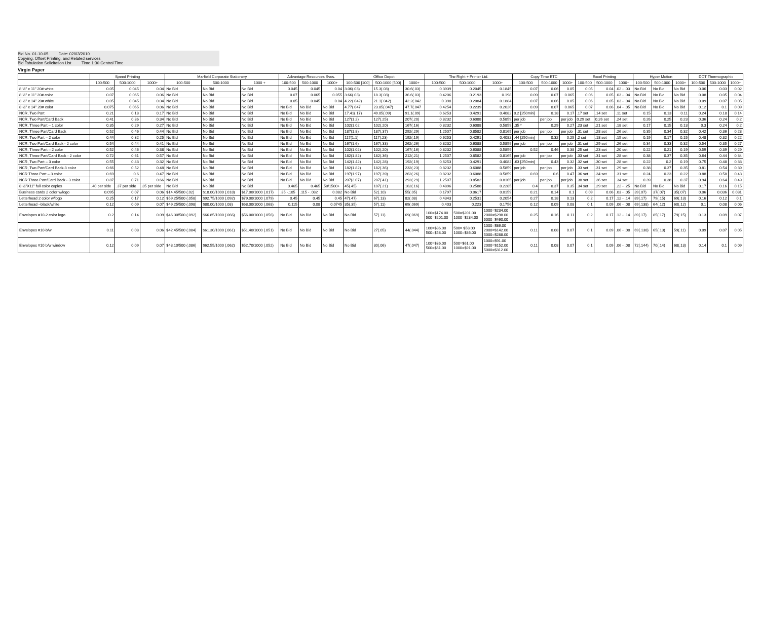Bid No. 01-10-05 Date: 02/03/2010
Copying, Offset Printing, and Related services
Bid Tabulation Solicitation List Time 1:30 Central Time
Virgin Paper
| | Speed Printing | | | Marfield Corporate Stationery | | | Advantage Resources Svcs. | | | Office Depot | | | The Right + Printer Ltd. | | | Copy Time ETC | | | Excel Printing | | | Hyper Motion | | | DOT Thermographic | | |
| --- | --- | --- | --- | --- | --- | --- | --- | --- | --- | --- | --- | --- | --- | --- | --- | --- | --- | --- | --- | --- | --- | --- | --- | --- | --- | --- | --- |
| | 100-500 | 500-1000 | 1000+ | 100-500 | 500-1000 | 1000 + | 100-500 | 500-1000 | 1000+ | 100-500 [100] | 500-1000 [500] | 1000+ | 100-500 | 500-1000 | 1000+ | 100-500 | 500-1000 | 1000+ | 100-500 | 500-1000 | 1000+ | 100-500 | 500-1000 | 1000+ | 100-500 | 500-1000 | 1000+ |
| 8 ½" x 11" 20# white | 0.05 | 0.045 | 0.04 | No Bid | No Bid | No Bid | 0.045 | 0.045 | 0.04 | 3.06(.03) | 15.3(.03) | 30.6(.03) | 0.3939 | 0.2045 | 0.1845 | 0.07 | 0.06 | 0.05 | 0.05 | 0.04 | .02 - .03 | No Bid | No Bid | No Bid | 0.06 | 0.03 | 0.02 |
| 8 ½" x 11" 20# color | 0.07 | 0.065 | 0.06 | No Bid | No Bid | No Bid | 0.07 | 0.065 | 0.055 | 3.66(.03) | 18.3(.03) | 36.6(.03) | 0.4206 | 0.2193 | 0.198 | 0.09 | 0.07 | 0.065 | 0.06 | 0.05 | .03 - .04 | No Bid | No Bid | No Bid | 0.08 | 0.05 | 0.04 |
| 8 ½" x 14" 20# white | 0.05 | 0.045 | 0.04 | No Bid | No Bid | No Bid | 0.05 | 0.045 | 0.04 | 4.22(.042) | 21.1(.042) | 42.2(.042 | 0.398 | 0.2084 | 0.1884 | 0.07 | 0.06 | 0.05 | 0.06 | 0.05 | .03 - .04 | No Bid | No Bid | No Bid | 0.09 | 0.07 | 0.05 |
| 8 ½" x 14" 20# color | 0.075 | 0.065 | 0.06 | No Bid | No Bid | No Bid | No Bid | No Bid | No Bid | 4.77(.047 | 23.85(.047) | 47.7(.047 | 0.4254 | 0.2239 | 0.2026 | 0.09 | 0.07 | 0.065 | 0.07 | 0.06 | .04 - .05 | No Bid | No Bid | No Bid | 0.12 | 0.1 | 0.09 |
| NCR, Two Part | 0.21 | 0.18 | 0.17 | No Bid | No Bid | No Bid | No Bid | No Bid | No Bid | 17.41(.17) | 49.05(.09) | 91.1(.09) | 0.6253 | 0.4291 | 0.4082 | 0.2 [250min] | 0.18 | 0.17 | .17 set | .14 set | .11 set | 0.15 | 0.13 | 0.11 | 0.24 | 0.18 | 0.14 |
| NCR, Two Part/Card Back | 0.41 | 0.36 | 0.34 | No Bid | No Bid | No Bid | No Bid | No Bid | No Bid | 127(1.2) | 127(.25) | 207(.20) | 0.8232 | 0.6088 | 0.5859 | per job | per job | per job | 0.29 set | 0.26 set | .24 set | 0.26 | 0.25 | 0.23 | 0.36 | 0.24 | 0.2 |
| NCR, Three Part – 1 color | 0.35 | 0.29 | 0.27 | No Bid | No Bid | No Bid | No Bid | No Bid | No Bid | 102(1.02 | 102(.20) | 167(.16) | 0.8232 | 0.6088 | 0.5859 | .35 * | 0.29 | 0.27 | .23 set | .21 set | .18 set | 0.17 | 0.15 | 0.13 | 0.3 | 0.24 | 0.2 |
| NCR, Three Part/Card Back | 0.52 | 0.46 | 0.44 | No Bid | No Bid | No Bid | No Bid | No Bid | No Bid | 187(1.8) | 187(.37) | 292(.29) | 1.2507 | 0.8582 | 0.8165 | per job | per job | per job | .31 set | .28 set | .26 set | 0.35 | 0.34 | 0.32 | 0.42 | 0.36 | 0.28 |
| NCR, Two Part – 2 color | 0.44 | 0.32 | 0.25 | No Bid | No Bid | No Bid | No Bid | No Bid | No Bid | 117(1.1) | 117(.23) | 192(.19) | 0.6253 | 0.4291 | 0.4082 | .44 [250min] | 0.32 | 0.25 | .2 set | .18 set | .15 set | 0.19 | 0.17 | 0.15 | 0.48 | 0.32 | 0.22 |
| NCR, Two Part/Card Back - 2 color | 0.54 | 0.44 | 0.41 | No Bid | No Bid | No Bid | No Bid | No Bid | No Bid | 167(1.6) | 167(.33) | 262(.26) | 0.8232 | 0.6088 | 0.5859 | per job | per job | per job | .31 set | .29 set | .26 set | 0.34 | 0.33 | 0.32 | 0.54 | 0.35 | 0.27 |
| NCR, Three Part – 2 color | 0.52 | 0.46 | 0.38 | No Bid | No Bid | No Bid | No Bid | No Bid | No Bid | 102(1.02) | 102(.20) | 167(.16) | 0.8232 | 0.6088 | 0.5859 | 0.52 | 0.46 | 0.38 | .25 set | .23 set | .20 set | 0.22 | 0.21 | 0.19 | 0.59 | 0.39 | 0.29 |
| NCR, Three Part/Card Back - 2 color | 0.72 | 0.61 | 0.57 | No Bid | No Bid | No Bid | No Bid | No Bid | No Bid | 182(1.82) | 182(.36) | 212(.21) | 1.2507 | 0.8582 | 0.8165 | per job | per job | per job | .33 set | .31 set | .28 set | 0.38 | 0.37 | 0.35 | 0.64 | 0.44 | 0.34 |
| NCR, Two Part – 3 color | 0.55 | 0.43 | 0.32 | No Bid | No Bid | No Bid | No Bid | No Bid | No Bid | 142(1.42) | 142(.28) | 192(.19) | 0.6253 | 0.4291 | 0.4082 | .63 [250min] | 0.43 | 0.32 | .32 set | .30 set | .28 set | 0.22 | 0.2 | 0.19 | 0.75 | 0.48 | 0.33 |
| NCR, Two Part/Card Back-3 color | 0.66 | 0.52 | 0.48 | No Bid | No Bid | No Bid | No Bid | No Bid | No Bid | 182(1.82) | 182(.36) | 232(.23) | 0.8232 | 0.6088 | 0.5859 | per job | per job | per job | .33 set | .31 set | .29 set | 0.38 | 0.37 | 0.35 | 0.81 | 0.54 | 0.39 |
| NCR Three Part – 3 color | 0.69 | 0.6 | 0.47 | No Bid | No Bid | No Bid | No Bid | No Bid | No Bid | 197(1.97) | 197(.39) | 262(.26) | 0.8232 | 0.6088 | 0.5859 | 0.69 | 0.6 | 0.47 | .36 set | .34 set | .31 set | 0.24 | 0.23 | 0.22 | 0.88 | 0.58 | 0.43 |
| NCR Three Part/Card Back - 3 color | 0.87 | 0.71 | 0.66 | No Bid | No Bid | No Bid | No Bid | No Bid | No Bid | 207(2.07) | 207(.41) | 292(.29) | 1.2507 | 0.8582 | 0.8165 | per job | per job | per job | .38 set | .36 set | .34 set | 0.39 | 0.38 | 0.37 | 0.94 | 0.64 | 0.49 |
| 8 ½"X11" full color copies | .40 per side | .37 per side | .35 per side | No Bid | No Bid | No Bid | 0.465 | 0.465 | .50/1500+ | 45(.45) | 107(.21) | 162(.16) | 0.4896 | 0.2588 | 0.2285 | 0.4 | 0.37 | 0.35 | .34 set | .29 set | .22 - .25 | No Bid | No Bid | No Bid | 0.17 | 0.16 | 0.15 |
| Business cards 2 color w/logo | 0.095 | 0.07 | 0.06 | $14.45/500 (.02) | $18.00/1000 (.018) | $17.00/1000 (.017) | .35 -.105 | .115 - .082 | 0.082 | No Bid | 52(.10) | 55(.05) | 0.1797 | 0.0617 | 0.0159 | 0.21 | 0.14 | 0.1 | 0.09 | 0.06 | .03 - .05 | 39(.07) | 37(.07) | 35(.07) | 0.06 | 0.036 | 0.031 |
| Letterhead 2 color w/logo | 0.25 | 0.17 | 0.12 | $59.25/500 (.058) | $92.75/1000 (.092) | $79.00/1000 (.079) | 0.45 | 0.45 | 0.45 | 47(.47) | 67(.13) | 82(.08) | 0.4343 | 0.2531 | 0.2054 | 0.27 | 0.18 | 0.13 | 0.2 | 0.17 | .12 - .14 | 89(.17) | 79(.15) | 69(.13) | 0.16 | 0.12 | 0.1 |
| Letterhead –black/white | 0.12 | 0.09 | 0.07 | $49.25/500 (.098) | $80.00/1000 (.08) | $68.00/1000 (.068) | 0.115 | 0.08 | 0.0745 | 35(.35) | 57(.11) | 69(.069) | 0.403 | 0.223 | 0.1756 | 0.12 | 0.09 | 0.08 | 0.1 | 0.09 | .06 - .08 | 69(.138) | 64(.12) | 60(.12) | 0.1 | 0.08 | 0.06 |
| Envelopes #10-2 color logo | 0.2 | 0.14 | 0.09 | $46.30/500 (.092) | $66.85/1000 (.066) | $56.00/1000 (.056) | No Bid | No Bid | No Bid | No Bid | 57(.11) | 69(.069) | 100=$174.00 500=$201.00 | 500=$201.00 1000=$234.00 | 1000=$234.00 2000=$298.00 5000=$460.00 | 0.25 | 0.16 | 0.11 | 0.2 | 0.17 | .12 - .14 | 89(.17) | 85(.17) | 79(.15) | 0.13 | 0.09 | 0.07 |
| Envelopes #10-b/w | 0.11 | 0.08 | 0.06 | $42.45/500 (.084) | $61.30/1000 (.061) | $51.40/1000 (.051) | No Bid | No Bid | No Bid | No Bid | 27(.05) | 44(.044) | 100=$36.00 500=$58.00 | 500= $58.00 1000=$86.00 | 1000=$86.00 2000=$142.00 5000=$288.00 | 0.11 | 0.08 | 0.07 | 0.1 | 0.09 | .06 - .08 | 69(.138) | 65(.13) | 59(.11) | 0.09 | 0.07 | 0.05 |
| Envelopes #10 b/w window | 0.12 | 0.09 | 0.07 | $43.10/500 (.086) | $62.55/1000 (.062) | $52.70/1000 (.052) | No Bid | No Bid | No Bid | No Bid | 30(.06) | 47(.047) | 100=$36.00 500=$61.00 | 500=$61.00 1000=$91.00 | 1000=$91.00 2000=$152.00 5000=$312.00 | 0.11 | 0.08 | 0.07 | 0.1 | 0.09 | .06 - .08 | 72(.144) | 70(.14) | 68(.13) | 0.14 | 0.1 | 0.09 |